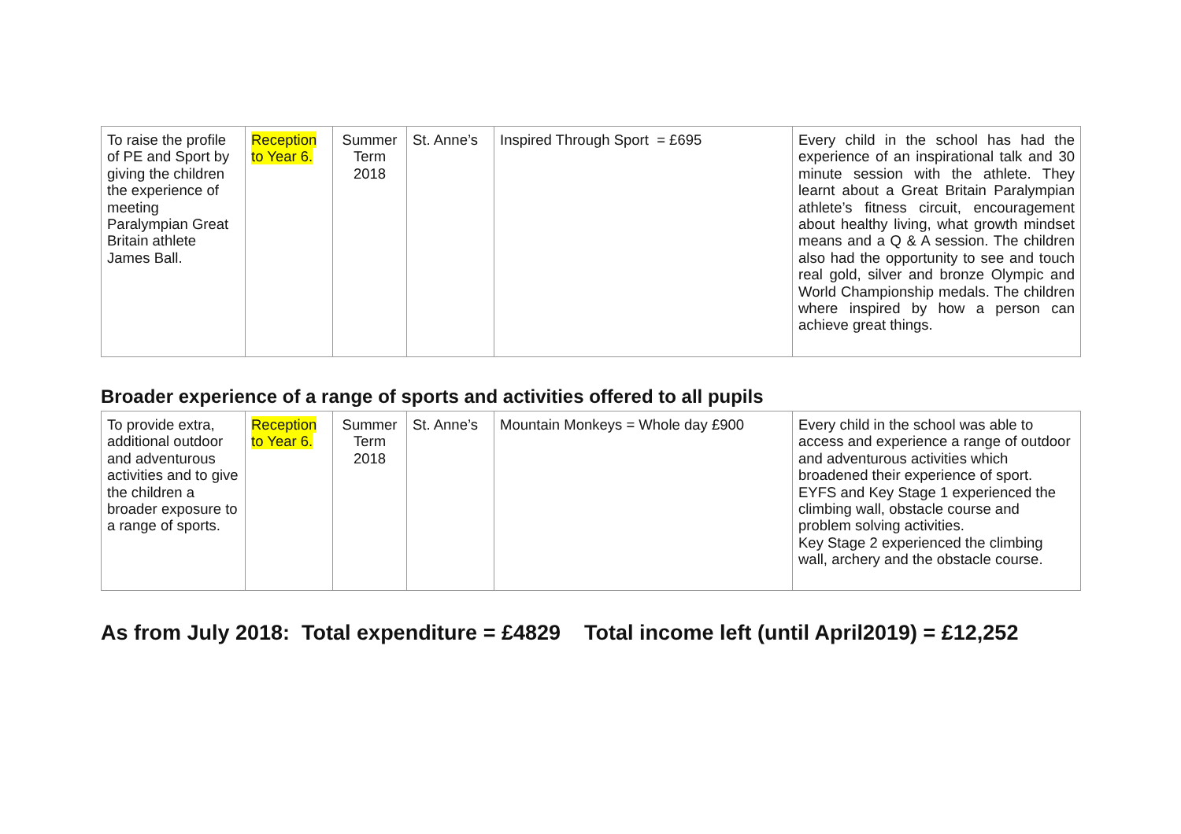| To raise the profile of PE and Sport by giving the children the experience of meeting Paralympian Great Britain athlete James Ball. | Reception to Year 6. | Summer Term 2018 | St. Anne’s | Inspired Through Sport = £695 | Every child in the school has had the experience of an inspirational talk and 30 minute session with the athlete. They learnt about a Great Britain Paralympian athlete’s fitness circuit, encouragement about healthy living, what growth mindset means and a Q & A session. The children also had the opportunity to see and touch real gold, silver and bronze Olympic and World Championship medals. The children where inspired by how a person can achieve great things. |
Broader experience of a range of sports and activities offered to all pupils
| To provide extra, additional outdoor and adventurous activities and to give the children a broader exposure to a range of sports. | Reception to Year 6. | Summer Term 2018 | St. Anne’s | Mountain Monkeys = Whole day £900 | Every child in the school was able to access and experience a range of outdoor and adventurous activities which broadened their experience of sport. EYFS and Key Stage 1 experienced the climbing wall, obstacle course and problem solving activities. Key Stage 2 experienced the climbing wall, archery and the obstacle course. |
As from July 2018: Total expenditure = £4829 Total income left (until April2019) = £12,252